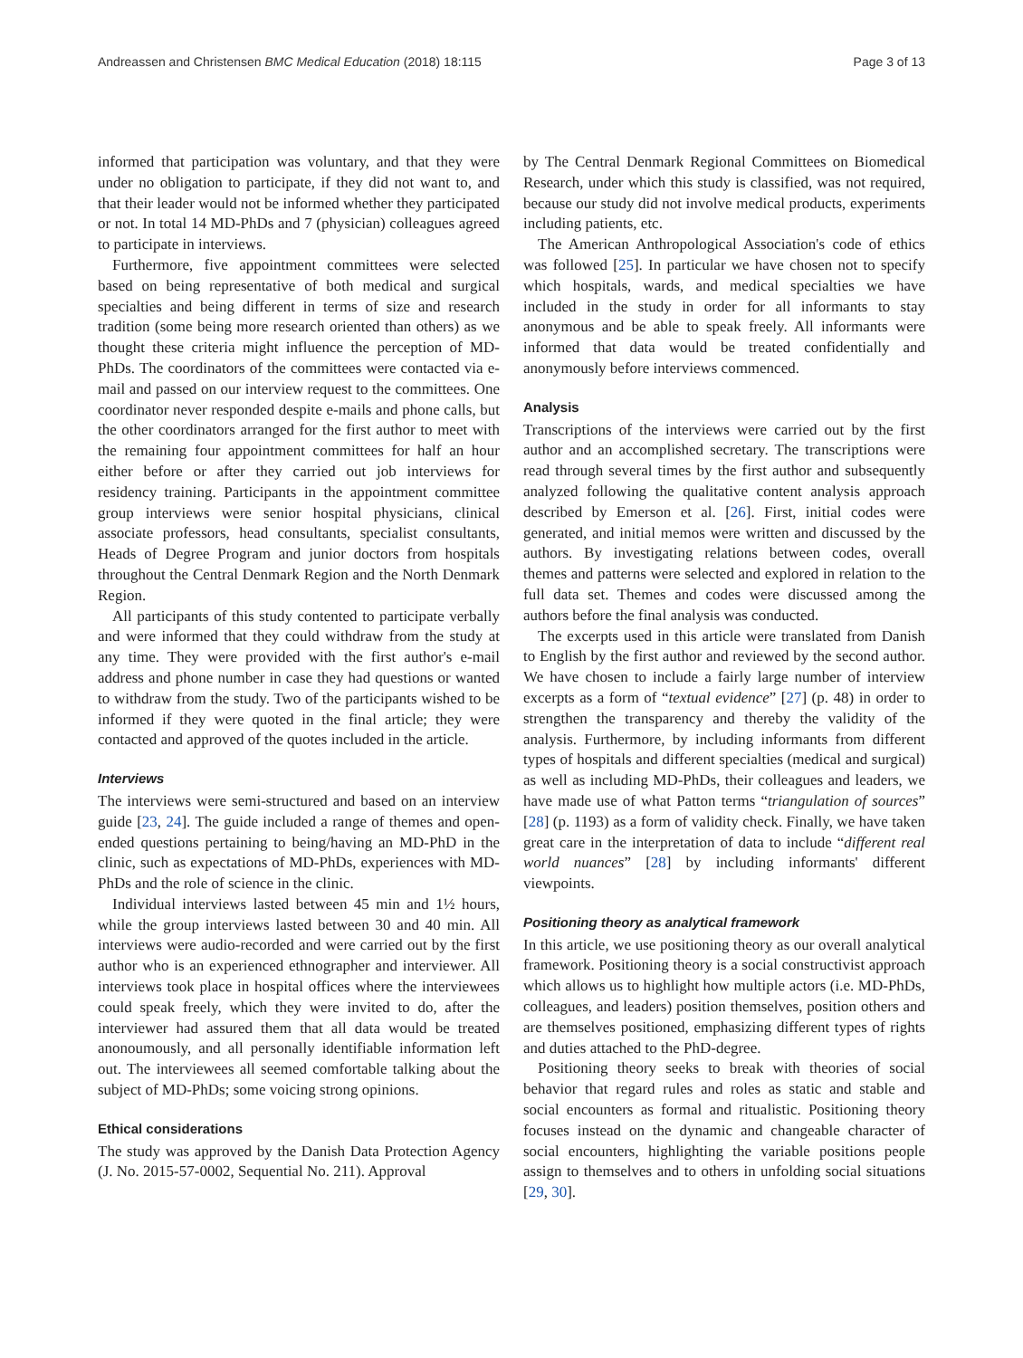Andreassen and Christensen BMC Medical Education (2018) 18:115 Page 3 of 13
informed that participation was voluntary, and that they were under no obligation to participate, if they did not want to, and that their leader would not be informed whether they participated or not. In total 14 MD-PhDs and 7 (physician) colleagues agreed to participate in interviews.
Furthermore, five appointment committees were selected based on being representative of both medical and surgical specialties and being different in terms of size and research tradition (some being more research oriented than others) as we thought these criteria might influence the perception of MD-PhDs. The coordinators of the committees were contacted via e-mail and passed on our interview request to the committees. One coordinator never responded despite e-mails and phone calls, but the other coordinators arranged for the first author to meet with the remaining four appointment committees for half an hour either before or after they carried out job interviews for residency training. Participants in the appointment committee group interviews were senior hospital physicians, clinical associate professors, head consultants, specialist consultants, Heads of Degree Program and junior doctors from hospitals throughout the Central Denmark Region and the North Denmark Region.
All participants of this study contented to participate verbally and were informed that they could withdraw from the study at any time. They were provided with the first author's e-mail address and phone number in case they had questions or wanted to withdraw from the study. Two of the participants wished to be informed if they were quoted in the final article; they were contacted and approved of the quotes included in the article.
Interviews
The interviews were semi-structured and based on an interview guide [23, 24]. The guide included a range of themes and open-ended questions pertaining to being/having an MD-PhD in the clinic, such as expectations of MD-PhDs, experiences with MD-PhDs and the role of science in the clinic.
Individual interviews lasted between 45 min and 1½ hours, while the group interviews lasted between 30 and 40 min. All interviews were audio-recorded and were carried out by the first author who is an experienced ethnographer and interviewer. All interviews took place in hospital offices where the interviewees could speak freely, which they were invited to do, after the interviewer had assured them that all data would be treated anonoumously, and all personally identifiable information left out. The interviewees all seemed comfortable talking about the subject of MD-PhDs; some voicing strong opinions.
Ethical considerations
The study was approved by the Danish Data Protection Agency (J. No. 2015-57-0002, Sequential No. 211). Approval
by The Central Denmark Regional Committees on Biomedical Research, under which this study is classified, was not required, because our study did not involve medical products, experiments including patients, etc.
The American Anthropological Association's code of ethics was followed [25]. In particular we have chosen not to specify which hospitals, wards, and medical specialties we have included in the study in order for all informants to stay anonymous and be able to speak freely. All informants were informed that data would be treated confidentially and anonymously before interviews commenced.
Analysis
Transcriptions of the interviews were carried out by the first author and an accomplished secretary. The transcriptions were read through several times by the first author and subsequently analyzed following the qualitative content analysis approach described by Emerson et al. [26]. First, initial codes were generated, and initial memos were written and discussed by the authors. By investigating relations between codes, overall themes and patterns were selected and explored in relation to the full data set. Themes and codes were discussed among the authors before the final analysis was conducted.
The excerpts used in this article were translated from Danish to English by the first author and reviewed by the second author. We have chosen to include a fairly large number of interview excerpts as a form of “textual evidence” [27] (p. 48) in order to strengthen the transparency and thereby the validity of the analysis. Furthermore, by including informants from different types of hospitals and different specialties (medical and surgical) as well as including MD-PhDs, their colleagues and leaders, we have made use of what Patton terms “triangulation of sources” [28] (p. 1193) as a form of validity check. Finally, we have taken great care in the interpretation of data to include “different real world nuances” [28] by including informants' different viewpoints.
Positioning theory as analytical framework
In this article, we use positioning theory as our overall analytical framework. Positioning theory is a social constructivist approach which allows us to highlight how multiple actors (i.e. MD-PhDs, colleagues, and leaders) position themselves, position others and are themselves positioned, emphasizing different types of rights and duties attached to the PhD-degree.
Positioning theory seeks to break with theories of social behavior that regard rules and roles as static and stable and social encounters as formal and ritualistic. Positioning theory focuses instead on the dynamic and changeable character of social encounters, highlighting the variable positions people assign to themselves and to others in unfolding social situations [29, 30].